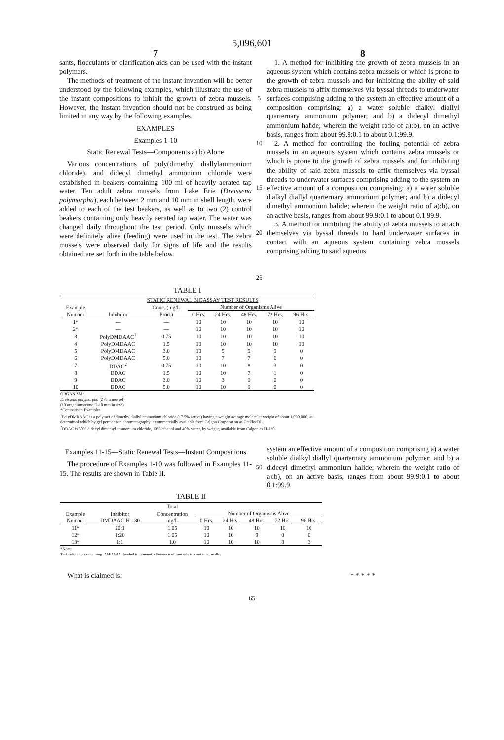5,096,601
7 8
sants, flocculants or clarification aids can be used with the instant polymers.
The methods of treatment of the instant invention will be better understood by the following examples, which illustrate the use of the instant compositions to inhibit the growth of zebra mussels. However, the instant invention should not be construed as being limited in any way by the following examples.
EXAMPLES
Examples 1-10
Static Renewal Tests—Components a) b) Alone
Various concentrations of poly(dimethyl diallylammonium chloride), and didecyl dimethyl ammonium chloride were established in beakers containing 100 ml of heavily aerated tap water. Ten adult zebra mussels from Lake Erie (Dreissena polymorpha), each between 2 mm and 10 mm in shell length, were added to each of the test beakers, as well as to two (2) control beakers containing only heavily aerated tap water. The water was changed daily throughout the test period. Only mussels which were definitely alive (feeding) were used in the test. The zebra mussels were observed daily for signs of life and the results obtained are set forth in the table below.
5
10
15
20
25
1. A method for inhibiting the growth of zebra mussels in an aqueous system which contains zebra mussels or which is prone to the growth of zebra mussels and for inhibiting the ability of said zebra mussels to affix themselves via byssal threads to underwater surfaces comprising adding to the system an effective amount of a composition comprising: a) a water soluble dialkyl diallyl quarternary ammonium polymer; and b) a didecyl dimethyl ammonium halide; wherein the weight ratio of a):b), on an active basis, ranges from about 99.9:0.1 to about 0.1:99.9.
2. A method for controlling the fouling potential of zebra mussels in an aqueous system which contains zebra mussels or which is prone to the growth of zebra mussels and for inhibiting the ability of said zebra mussels to affix themselves via byssal threads to underwater surfaces comprising adding to the system an effective amount of a composition comprising: a) a water soluble dialkyl diallyl quarternary ammonium polymer; and b) a didecyl dimethyl ammonium halide; wherein the weight ratio of a):b), on an active basis, ranges from about 99.9:0.1 to about 0.1:99.9.
3. A method for inhibiting the ability of zebra mussels to attach themselves via byssal threads to hard underwater surfaces in contact with an aqueous system containing zebra mussels comprising adding to said aqueous
TABLE I
| | STATIC RENEWAL BIOASSAY TEST RESULTS | | | | | | |
| Example | | Conc. (mg/L | Number of Organisms Alive | | | | |
| Number | Inhibitor | Prod.) | 0 Hrs. | 24 Hrs. | 48 Hrs. | 72 Hrs. | 96 Hrs. |
| 1* | — | — | 10 | 10 | 10 | 10 | 10 |
| 2* | — | — | 10 | 10 | 10 | 10 | 10 |
| 3 | PolyDMDAAC<sup>1</sup> | 0.75 | 10 | 10 | 10 | 10 | 10 |
| 4 | PolyDMDAAC | 1.5 | 10 | 10 | 10 | 10 | 10 |
| 5 | PolyDMDAAC | 3.0 | 10 | 9 | 9 | 9 | 0 |
| 6 | PolyDMDAAC | 5.0 | 10 | 7 | 7 | 6 | 0 |
| 7 | DDAC<sup>2</sup> | 0.75 | 10 | 10 | 8 | 3 | 0 |
| 8 | DDAC | 1.5 | 10 | 10 | 7 | 1 | 0 |
| 9 | DDAC | 3.0 | 10 | 3 | 0 | 0 | 0 |
| 10 | DDAC | 5.0 | 10 | 10 | 0 | 0 | 0 |
ORGANISM:
Dreissena polymorpha (Zebra mussel)
(10 organisms/conc. 2-10 mm in size)
*Comparison Examples
<sup>1</sup> PolyDMDAAC is a polymer of dimethyldiallyl ammonium chloride (17.5% active) having a weight average molecular weight of about 1,000,000, as determined which by gel permeation chromatography is commercially available from Calgon Corporation as CatFlocDL.
<sup>2</sup> DDAC is 50% didecyl dimethyl ammonium chloride, 10% ethanol and 40% water, by weight, available from Calgon as H-130.
Examples 11-15—Static Renewal Tests—Instant Compositions
The procedure of Examples 1-10 was followed in Examples 11-15. The results are shown in Table II.
50 system an effective amount of a composition comprising a) a water soluble dialkyl diallyl quarternary ammonium polymer; and b) a didecyl dimethyl ammonium halide; wherein the weight ratio of a):b), on an active basis, ranges from about 99.9:0.1 to about 0.1:99.9.
TABLE II
| | | Total | | | | | |
| Example | Inhibitor | Concentration | Number of Organisms Alive | | | | |
| Number | DMDAAC:H-130 | mg/L | 0 Hrs. | 24 Hrs. | 48 Hrs. | 72 Hrs. | 96 Hrs. |
| 11* | 20:1 | 1.05 | 10 | 10 | 10 | 10 | 10 |
| 12* | 1:20 | 1.05 | 10 | 10 | 9 | 0 | 0 |
| 13* | 1:1 | 1.0 | 10 | 10 | 10 | 8 | 3 |
*Note:
Test solutions containing DMDAAC tended to prevent adherence of mussels to container walls.
What is claimed is: * * * * *
65